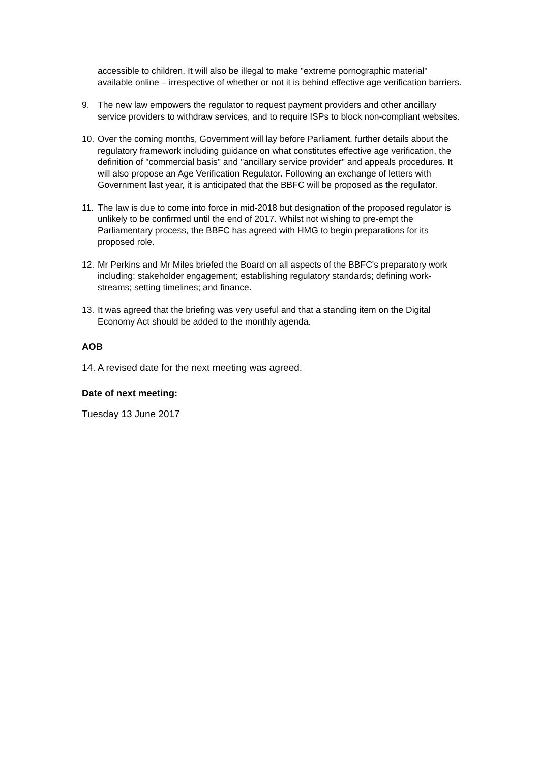accessible to children. It will also be illegal to make "extreme pornographic material" available online – irrespective of whether or not it is behind effective age verification barriers.
9. The new law empowers the regulator to request payment providers and other ancillary service providers to withdraw services, and to require ISPs to block non-compliant websites.
10.
Over the coming months, Government will lay before Parliament, further details about the regulatory framework including guidance on what constitutes effective age verification, the definition of "commercial basis" and "ancillary service provider" and appeals procedures. It will also propose an Age Verification Regulator. Following an exchange of letters with Government last year, it is anticipated that the BBFC will be proposed as the regulator.
11.
The law is due to come into force in mid-2018 but designation of the proposed regulator is unlikely to be confirmed until the end of 2017. Whilst not wishing to pre-empt the Parliamentary process, the BBFC has agreed with HMG to begin preparations for its proposed role.
12.
Mr Perkins and Mr Miles briefed the Board on all aspects of the BBFC's preparatory work including: stakeholder engagement; establishing regulatory standards; defining work-streams; setting timelines; and finance.
13.
It was agreed that the briefing was very useful and that a standing item on the Digital Economy Act should be added to the monthly agenda.
AOB
14. A revised date for the next meeting was agreed.
Date of next meeting:
Tuesday 13 June 2017